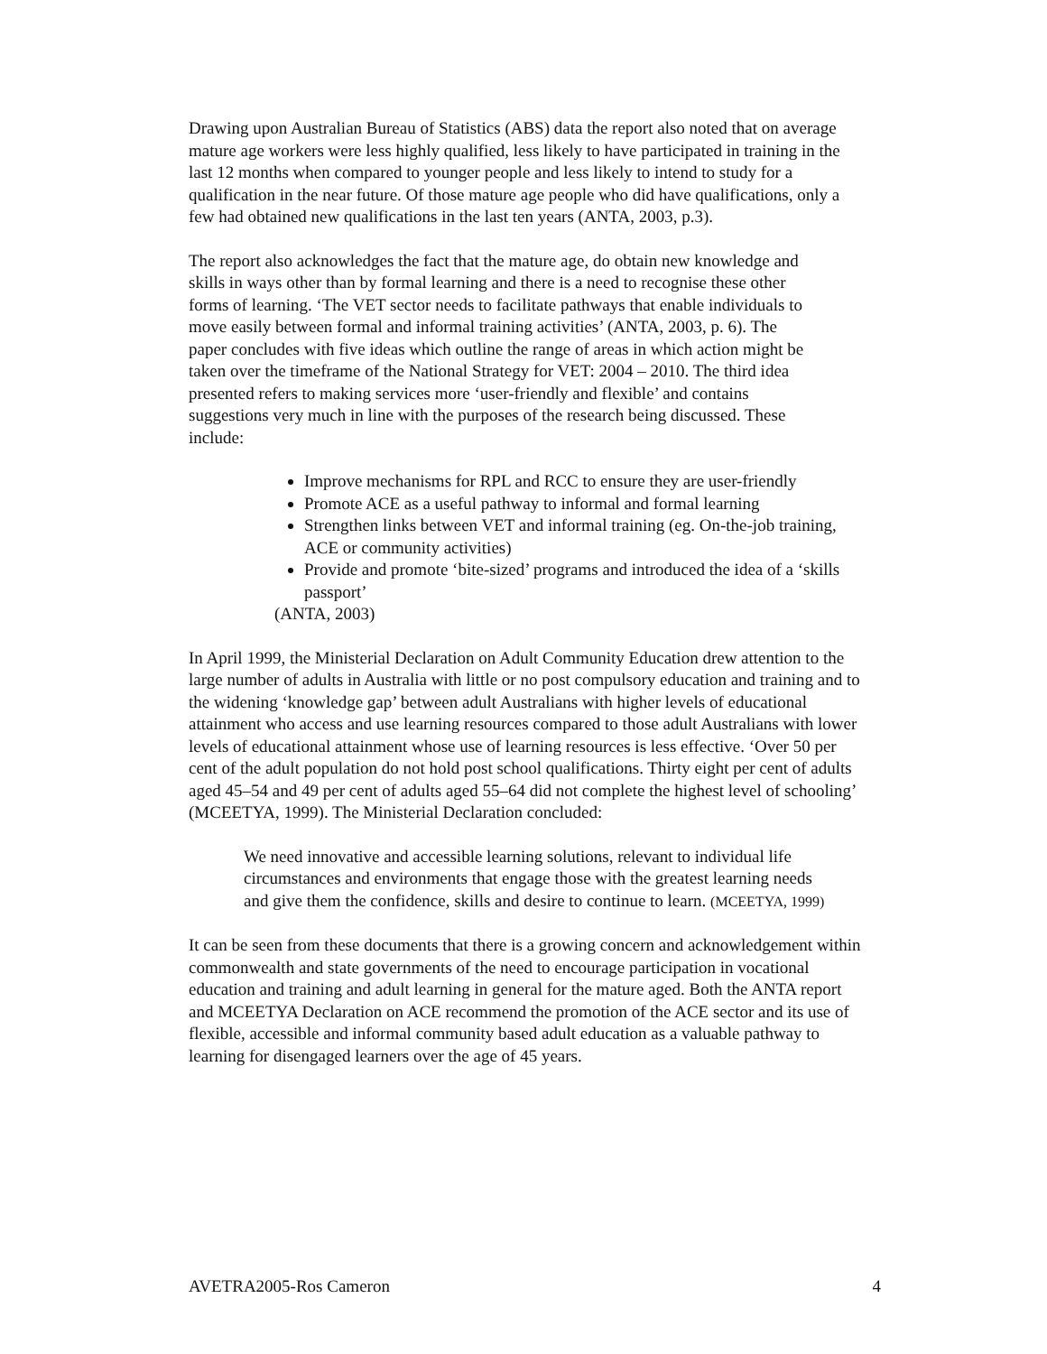Drawing upon Australian Bureau of Statistics (ABS) data the report also noted that on average mature age workers were less highly qualified, less likely to have participated in training in the last 12 months when compared to younger people and less likely to intend to study for a qualification in the near future. Of those mature age people who did have qualifications, only a few had obtained new qualifications in the last ten years (ANTA, 2003, p.3).
The report also acknowledges the fact that the mature age, do obtain new knowledge and skills in ways other than by formal learning and there is a need to recognise these other forms of learning. ‘The VET sector needs to facilitate pathways that enable individuals to move easily between formal and informal training activities’ (ANTA, 2003, p. 6). The paper concludes with five ideas which outline the range of areas in which action might be taken over the timeframe of the National Strategy for VET: 2004 – 2010. The third idea presented refers to making services more ‘user-friendly and flexible’ and contains suggestions very much in line with the purposes of the research being discussed. These include:
Improve mechanisms for RPL and RCC to ensure they are user-friendly
Promote ACE as a useful pathway to informal and formal learning
Strengthen links between VET and informal training (eg. On-the-job training, ACE or community activities)
Provide and promote ‘bite-sized’ programs and introduced the idea of a ‘skills passport’
(ANTA, 2003)
In April 1999, the Ministerial Declaration on Adult Community Education drew attention to the large number of adults in Australia with little or no post compulsory education and training and to the widening ‘knowledge gap’ between adult Australians with higher levels of educational attainment who access and use learning resources compared to those adult Australians with lower levels of educational attainment whose use of learning resources is less effective. ‘Over 50 per cent of the adult population do not hold post school qualifications. Thirty eight per cent of adults aged 45–54 and 49 per cent of adults aged 55–64 did not complete the highest level of schooling’ (MCEETYA, 1999). The Ministerial Declaration concluded:
We need innovative and accessible learning solutions, relevant to individual life circumstances and environments that engage those with the greatest learning needs and give them the confidence, skills and desire to continue to learn. (MCEETYA, 1999)
It can be seen from these documents that there is a growing concern and acknowledgement within commonwealth and state governments of the need to encourage participation in vocational education and training and adult learning in general for the mature aged. Both the ANTA report and MCEETYA Declaration on ACE recommend the promotion of the ACE sector and its use of flexible, accessible and informal community based adult education as a valuable pathway to learning for disengaged learners over the age of 45 years.
AVETRA2005-Ros Cameron 4